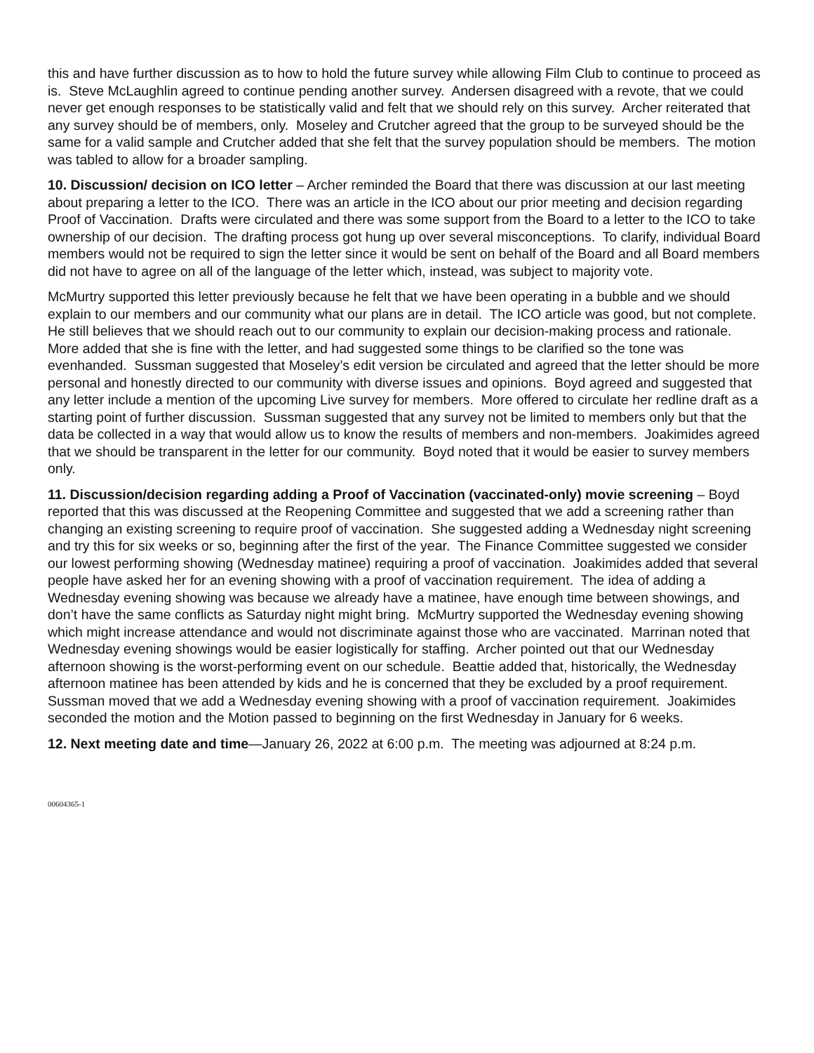this and have further discussion as to how to hold the future survey while allowing Film Club to continue to proceed as is. Steve McLaughlin agreed to continue pending another survey. Andersen disagreed with a revote, that we could never get enough responses to be statistically valid and felt that we should rely on this survey. Archer reiterated that any survey should be of members, only. Moseley and Crutcher agreed that the group to be surveyed should be the same for a valid sample and Crutcher added that she felt that the survey population should be members. The motion was tabled to allow for a broader sampling.
10. Discussion/ decision on ICO letter – Archer reminded the Board that there was discussion at our last meeting about preparing a letter to the ICO. There was an article in the ICO about our prior meeting and decision regarding Proof of Vaccination. Drafts were circulated and there was some support from the Board to a letter to the ICO to take ownership of our decision. The drafting process got hung up over several misconceptions. To clarify, individual Board members would not be required to sign the letter since it would be sent on behalf of the Board and all Board members did not have to agree on all of the language of the letter which, instead, was subject to majority vote.
McMurtry supported this letter previously because he felt that we have been operating in a bubble and we should explain to our members and our community what our plans are in detail. The ICO article was good, but not complete. He still believes that we should reach out to our community to explain our decision-making process and rationale. More added that she is fine with the letter, and had suggested some things to be clarified so the tone was evenhanded. Sussman suggested that Moseley’s edit version be circulated and agreed that the letter should be more personal and honestly directed to our community with diverse issues and opinions. Boyd agreed and suggested that any letter include a mention of the upcoming Live survey for members. More offered to circulate her redline draft as a starting point of further discussion. Sussman suggested that any survey not be limited to members only but that the data be collected in a way that would allow us to know the results of members and non-members. Joakimides agreed that we should be transparent in the letter for our community. Boyd noted that it would be easier to survey members only.
11. Discussion/decision regarding adding a Proof of Vaccination (vaccinated-only) movie screening – Boyd reported that this was discussed at the Reopening Committee and suggested that we add a screening rather than changing an existing screening to require proof of vaccination. She suggested adding a Wednesday night screening and try this for six weeks or so, beginning after the first of the year. The Finance Committee suggested we consider our lowest performing showing (Wednesday matinee) requiring a proof of vaccination. Joakimides added that several people have asked her for an evening showing with a proof of vaccination requirement. The idea of adding a Wednesday evening showing was because we already have a matinee, have enough time between showings, and don’t have the same conflicts as Saturday night might bring. McMurtry supported the Wednesday evening showing which might increase attendance and would not discriminate against those who are vaccinated. Marrinan noted that Wednesday evening showings would be easier logistically for staffing. Archer pointed out that our Wednesday afternoon showing is the worst-performing event on our schedule. Beattie added that, historically, the Wednesday afternoon matinee has been attended by kids and he is concerned that they be excluded by a proof requirement. Sussman moved that we add a Wednesday evening showing with a proof of vaccination requirement. Joakimides seconded the motion and the Motion passed to beginning on the first Wednesday in January for 6 weeks.
12. Next meeting date and time—January 26, 2022 at 6:00 p.m. The meeting was adjourned at 8:24 p.m.
00604365-1